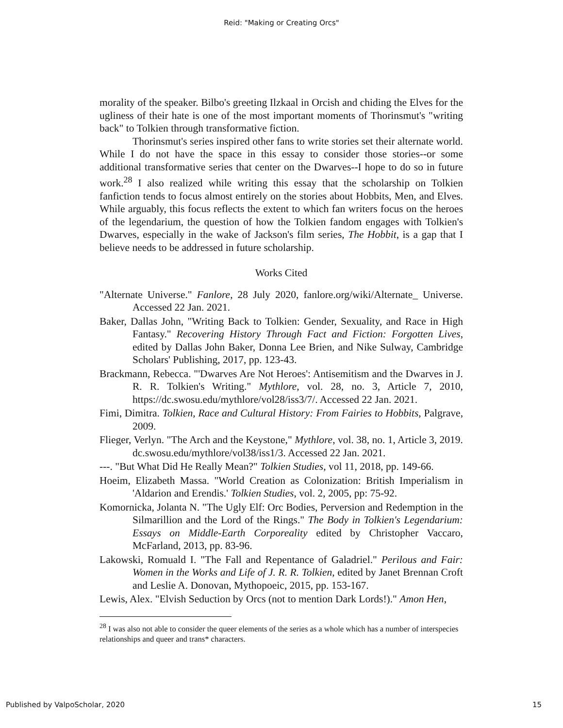Reid: "Making or Creating Orcs"
morality of the speaker. Bilbo's greeting Ilzkaal in Orcish and chiding the Elves for the ugliness of their hate is one of the most important moments of Thorinsmut's "writing back" to Tolkien through transformative fiction.
Thorinsmut's series inspired other fans to write stories set their alternate world. While I do not have the space in this essay to consider those stories--or some additional transformative series that center on the Dwarves--I hope to do so in future work.<sup>28</sup> I also realized while writing this essay that the scholarship on Tolkien fanfiction tends to focus almost entirely on the stories about Hobbits, Men, and Elves. While arguably, this focus reflects the extent to which fan writers focus on the heroes of the legendarium, the question of how the Tolkien fandom engages with Tolkien's Dwarves, especially in the wake of Jackson's film series, The Hobbit, is a gap that I believe needs to be addressed in future scholarship.
Works Cited
"Alternate Universe." Fanlore, 28 July 2020, fanlore.org/wiki/Alternate_ Universe. Accessed 22 Jan. 2021.
Baker, Dallas John, "Writing Back to Tolkien: Gender, Sexuality, and Race in High Fantasy." Recovering History Through Fact and Fiction: Forgotten Lives, edited by Dallas John Baker, Donna Lee Brien, and Nike Sulway, Cambridge Scholars' Publishing, 2017, pp. 123-43.
Brackmann, Rebecca. "'Dwarves Are Not Heroes': Antisemitism and the Dwarves in J. R. R. Tolkien's Writing." Mythlore, vol. 28, no. 3, Article 7, 2010, https://dc.swosu.edu/mythlore/vol28/iss3/7/. Accessed 22 Jan. 2021.
Fimi, Dimitra. Tolkien, Race and Cultural History: From Fairies to Hobbits, Palgrave, 2009.
Flieger, Verlyn. "The Arch and the Keystone," Mythlore, vol. 38, no. 1, Article 3, 2019. dc.swosu.edu/mythlore/vol38/iss1/3. Accessed 22 Jan. 2021.
---. "But What Did He Really Mean?" Tolkien Studies, vol 11, 2018, pp. 149-66.
Hoeim, Elizabeth Massa. "World Creation as Colonization: British Imperialism in 'Aldarion and Erendis.' Tolkien Studies, vol. 2, 2005, pp: 75-92.
Komornicka, Jolanta N. "The Ugly Elf: Orc Bodies, Perversion and Redemption in the Silmarillion and the Lord of the Rings." The Body in Tolkien's Legendarium: Essays on Middle-Earth Corporeality edited by Christopher Vaccaro, McFarland, 2013, pp. 83-96.
Lakowski, Romuald I. "The Fall and Repentance of Galadriel." Perilous and Fair: Women in the Works and Life of J. R. R. Tolkien, edited by Janet Brennan Croft and Leslie A. Donovan, Mythopoeic, 2015, pp. 153-167.
Lewis, Alex. "Elvish Seduction by Orcs (not to mention Dark Lords!)." Amon Hen,
<sup>28</sup> I was also not able to consider the queer elements of the series as a whole which has a number of interspecies relationships and queer and trans* characters.
Published by ValpoScholar, 2020 15